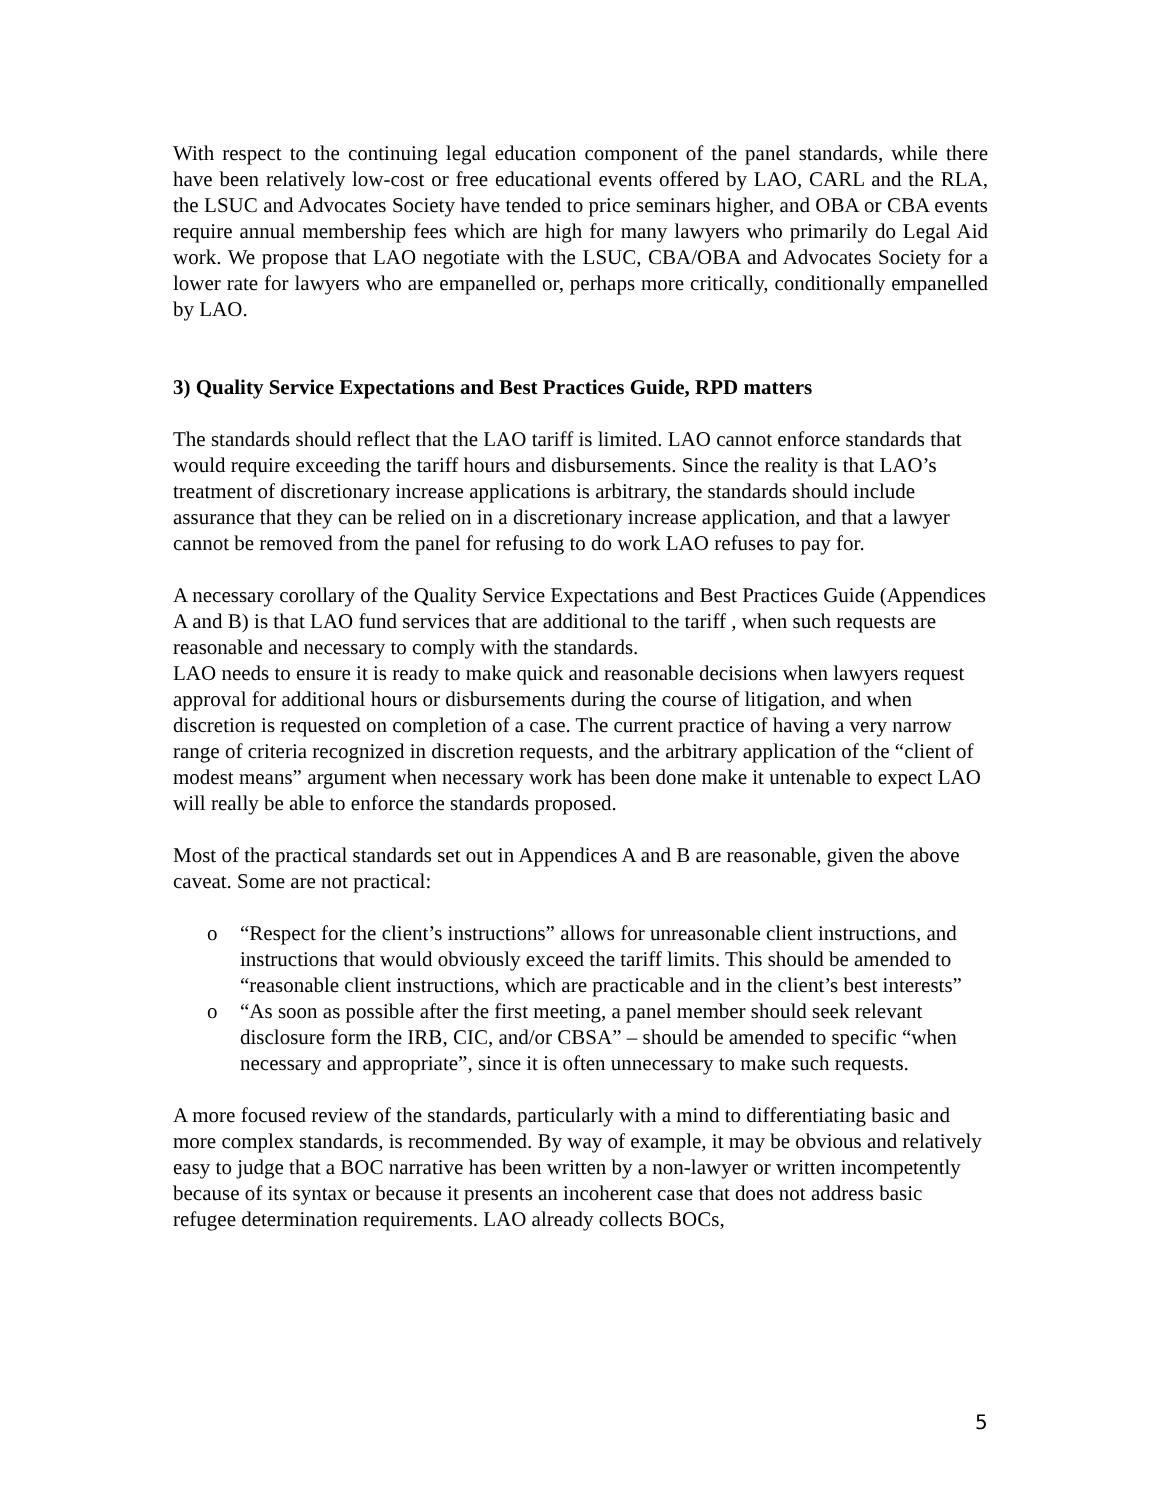With respect to the continuing legal education component of the panel standards, while there have been relatively low-cost or free educational events offered by LAO, CARL and the RLA, the LSUC and Advocates Society have tended to price seminars higher, and OBA or CBA events require annual membership fees which are high for many lawyers who primarily do Legal Aid work. We propose that LAO negotiate with the LSUC, CBA/OBA and Advocates Society for a lower rate for lawyers who are empanelled or, perhaps more critically, conditionally empanelled by LAO.
3) Quality Service Expectations and Best Practices Guide, RPD matters
The standards should reflect that the LAO tariff is limited. LAO cannot enforce standards that would require exceeding the tariff hours and disbursements. Since the reality is that LAO’s treatment of discretionary increase applications is arbitrary, the standards should include assurance that they can be relied on in a discretionary increase application, and that a lawyer cannot be removed from the panel for refusing to do work LAO refuses to pay for.
A necessary corollary of the Quality Service Expectations and Best Practices Guide (Appendices A and B) is that LAO fund services that are additional to the tariff , when such requests are reasonable and necessary to comply with the standards.
LAO needs to ensure it is ready to make quick and reasonable decisions when lawyers request approval for additional hours or disbursements during the course of litigation, and when discretion is requested on completion of a case. The current practice of having a very narrow range of criteria recognized in discretion requests, and the arbitrary application of the “client of modest means” argument when necessary work has been done make it untenable to expect LAO will really be able to enforce the standards proposed.
Most of the practical standards set out in Appendices A and B are reasonable, given the above caveat. Some are not practical:
o “Respect for the client’s instructions” allows for unreasonable client instructions, and instructions that would obviously exceed the tariff limits. This should be amended to “reasonable client instructions, which are practicable and in the client’s best interests”
o “As soon as possible after the first meeting, a panel member should seek relevant disclosure form the IRB, CIC, and/or CBSA” – should be amended to specific “when necessary and appropriate”, since it is often unnecessary to make such requests.
A more focused review of the standards, particularly with a mind to differentiating basic and more complex standards, is recommended. By way of example, it may be obvious and relatively easy to judge that a BOC narrative has been written by a non-lawyer or written incompetently because of its syntax or because it presents an incoherent case that does not address basic refugee determination requirements. LAO already collects BOCs,
5